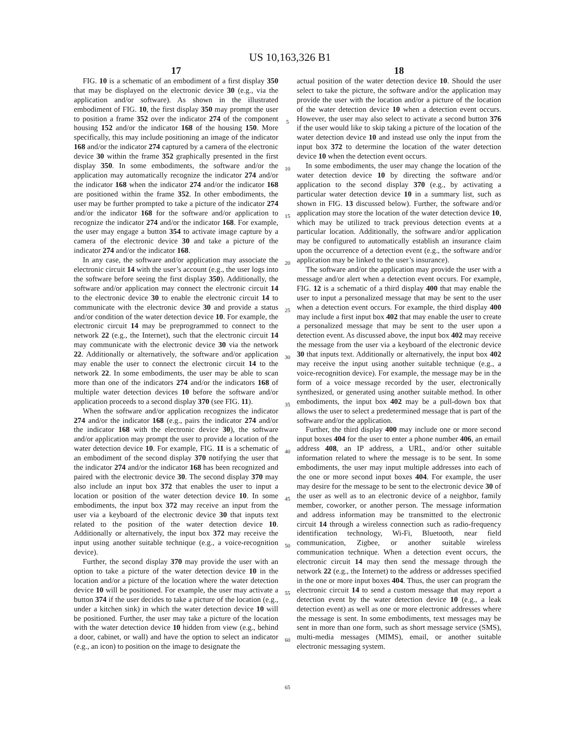US 10,163,326 B1
17
FIG. 10 is a schematic of an embodiment of a first display 350 that may be displayed on the electronic device 30 (e.g., via the application and/or software). As shown in the illustrated embodiment of FIG. 10, the first display 350 may prompt the user to position a frame 352 over the indicator 274 of the component housing 152 and/or the indicator 168 of the housing 150. More specifically, this may include positioning an image of the indicator 168 and/or the indicator 274 captured by a camera of the electronic device 30 within the frame 352 graphically presented in the first display 350. In some embodiments, the software and/or the application may automatically recognize the indicator 274 and/or the indicator 168 when the indicator 274 and/or the indicator 168 are positioned within the frame 352. In other embodiments, the user may be further prompted to take a picture of the indicator 274 and/or the indicator 168 for the software and/or application to recognize the indicator 274 and/or the indicator 168. For example, the user may engage a button 354 to activate image capture by a camera of the electronic device 30 and take a picture of the indicator 274 and/or the indicator 168.
In any case, the software and/or application may associate the electronic circuit 14 with the user’s account (e.g., the user logs into the software before seeing the first display 350). Additionally, the software and/or application may connect the electronic circuit 14 to the electronic device 30 to enable the electronic circuit 14 to communicate with the electronic device 30 and provide a status and/or condition of the water detection device 10. For example, the electronic circuit 14 may be preprogrammed to connect to the network 22 (e.g., the Internet), such that the electronic circuit 14 may communicate with the electronic device 30 via the network 22. Additionally or alternatively, the software and/or application may enable the user to connect the electronic circuit 14 to the network 22. In some embodiments, the user may be able to scan more than one of the indicators 274 and/or the indicators 168 of multiple water detection devices 10 before the software and/or application proceeds to a second display 370 (see FIG. 11).
When the software and/or application recognizes the indicator 274 and/or the indicator 168 (e.g., pairs the indicator 274 and/or the indicator 168 with the electronic device 30), the software and/or application may prompt the user to provide a location of the water detection device 10. For example, FIG. 11 is a schematic of an embodiment of the second display 370 notifying the user that the indicator 274 and/or the indicator 168 has been recognized and paired with the electronic device 30. The second display 370 may also include an input box 372 that enables the user to input a location or position of the water detection device 10. In some embodiments, the input box 372 may receive an input from the user via a keyboard of the electronic device 30 that inputs text related to the position of the water detection device 10. Additionally or alternatively, the input box 372 may receive the input using another suitable technique (e.g., a voice-recognition device).
Further, the second display 370 may provide the user with an option to take a picture of the water detection device 10 in the location and/or a picture of the location where the water detection device 10 will be positioned. For example, the user may activate a button 374 if the user decides to take a picture of the location (e.g., under a kitchen sink) in which the water detection device 10 will be positioned. Further, the user may take a picture of the location with the water detection device 10 hidden from view (e.g., behind a door, cabinet, or wall) and have the option to select an indicator (e.g., an icon) to position on the image to designate the
5
10
15
20
25
30
35
40
45
50
55
60
65
18
actual position of the water detection device 10. Should the user select to take the picture, the software and/or the application may provide the user with the location and/or a picture of the location of the water detection device 10 when a detection event occurs. However, the user may also select to activate a second button 376 if the user would like to skip taking a picture of the location of the water detection device 10 and instead use only the input from the input box 372 to determine the location of the water detection device 10 when the detection event occurs.
In some embodiments, the user may change the location of the water detection device 10 by directing the software and/or application to the second display 370 (e.g., by activating a particular water detection device 10 in a summary list, such as shown in FIG. 13 discussed below). Further, the software and/or application may store the location of the water detection device 10, which may be utilized to track previous detection events at a particular location. Additionally, the software and/or application may be configured to automatically establish an insurance claim upon the occurrence of a detection event (e.g., the software and/or application may be linked to the user’s insurance).
The software and/or the application may provide the user with a message and/or alert when a detection event occurs. For example, FIG. 12 is a schematic of a third display 400 that may enable the user to input a personalized message that may be sent to the user when a detection event occurs. For example, the third display 400 may include a first input box 402 that may enable the user to create a personalized message that may be sent to the user upon a detection event. As discussed above, the input box 402 may receive the message from the user via a keyboard of the electronic device 30 that inputs text. Additionally or alternatively, the input box 402 may receive the input using another suitable technique (e.g., a voice-recognition device). For example, the message may be in the form of a voice message recorded by the user, electronically synthesized, or generated using another suitable method. In other embodiments, the input box 402 may be a pull-down box that allows the user to select a predetermined message that is part of the software and/or the application.
Further, the third display 400 may include one or more second input boxes 404 for the user to enter a phone number 406, an email address 408, an IP address, a URL, and/or other suitable information related to where the message is to be sent. In some embodiments, the user may input multiple addresses into each of the one or more second input boxes 404. For example, the user may desire for the message to be sent to the electronic device 30 of the user as well as to an electronic device of a neighbor, family member, coworker, or another person. The message information and address information may be transmitted to the electronic circuit 14 through a wireless connection such as radio-frequency identification technology, Wi-Fi, Bluetooth, near field communication, Zigbee, or another suitable wireless communication technique. When a detection event occurs, the electronic circuit 14 may then send the message through the network 22 (e.g., the Internet) to the address or addresses specified in the one or more input boxes 404. Thus, the user can program the electronic circuit 14 to send a custom message that may report a detection event by the water detection device 10 (e.g., a leak detection event) as well as one or more electronic addresses where the message is sent. In some embodiments, text messages may be sent in more than one form, such as short message service (SMS), multi-media messages (MIMS), email, or another suitable electronic messaging system.